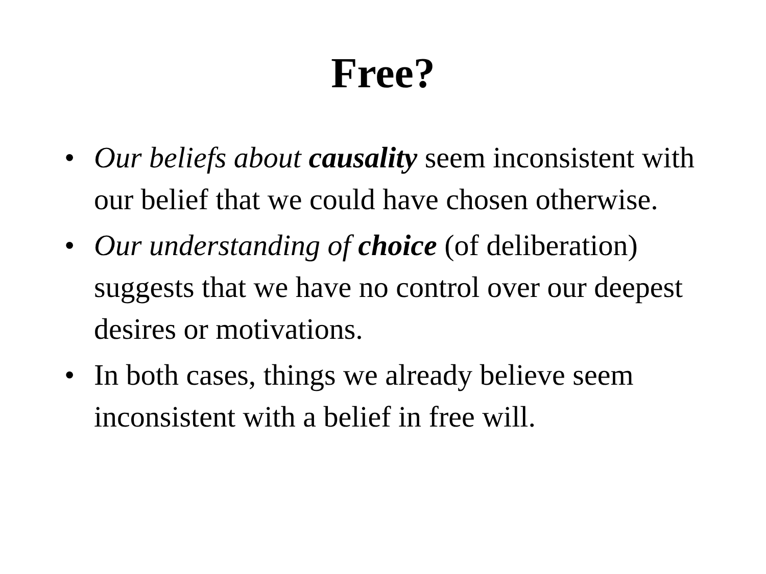Free?
• Our beliefs about causality seem inconsistent with our belief that we could have chosen otherwise.
• Our understanding of choice (of deliberation) suggests that we have no control over our deepest desires or motivations.
• In both cases, things we already believe seem inconsistent with a belief in free will.